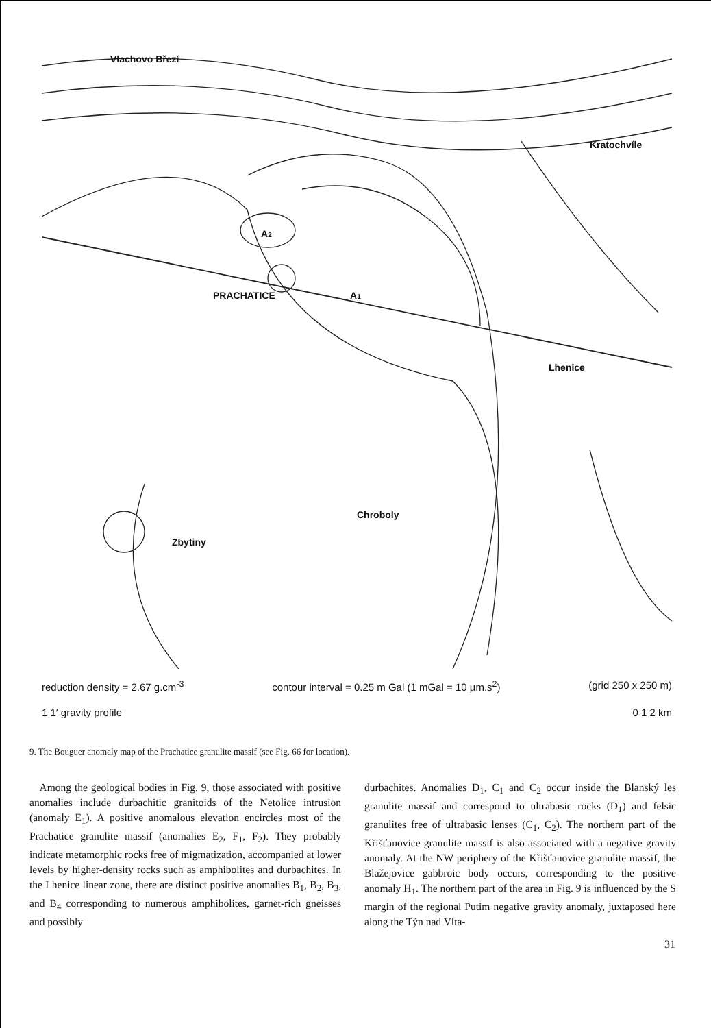Vlachovo Březí
Kratochvíle
PRACHATICE
Lhenice
Chroboly
Zbytiny
A2
A1
reduction density = 2.67 g.cm<sup>-3</sup> contour interval = 0.25 m Gal (1 mGal = 10 µm.s<sup>2</sup>) (grid 250 x 250 m)
1 1′ gravity profile 0 1 2 km
9. The Bouguer anomaly map of the Prachatice granulite massif (see Fig. 66 for location).
Among the geological bodies in Fig. 9, those associated with positive anomalies include durbachitic granitoids of the Netolice intrusion (anomaly E<sub>1</sub>). A positive anomalous elevation encircles most of the Prachatice granulite massif (anomalies E<sub>2</sub>, F<sub>1</sub>, F<sub>2</sub>). They probably indicate metamorphic rocks free of migmatization, accompanied at lower levels by higher-density rocks such as amphibolites and durbachites. In the Lhenice linear zone, there are distinct positive anomalies B<sub>1</sub>, B<sub>2</sub>, B<sub>3</sub>, and B<sub>4</sub> corresponding to numerous amphibolites, garnet-rich gneisses and possibly
durbachites. Anomalies D<sub>1</sub>, C<sub>1</sub> and C<sub>2</sub> occur inside the Blanský les granulite massif and correspond to ultrabasic rocks (D<sub>1</sub>) and felsic granulites free of ultrabasic lenses (C<sub>1</sub>, C<sub>2</sub>). The northern part of the Křišťanovice granulite massif is also associated with a negative gravity anomaly. At the NW periphery of the Křišťanovice granulite massif, the Blažejovice gabbroic body occurs, corresponding to the positive anomaly H<sub>1</sub>. The northern part of the area in Fig. 9 is influenced by the S margin of the regional Putim negative gravity anomaly, juxtaposed here along the Týn nad Vlta-
31